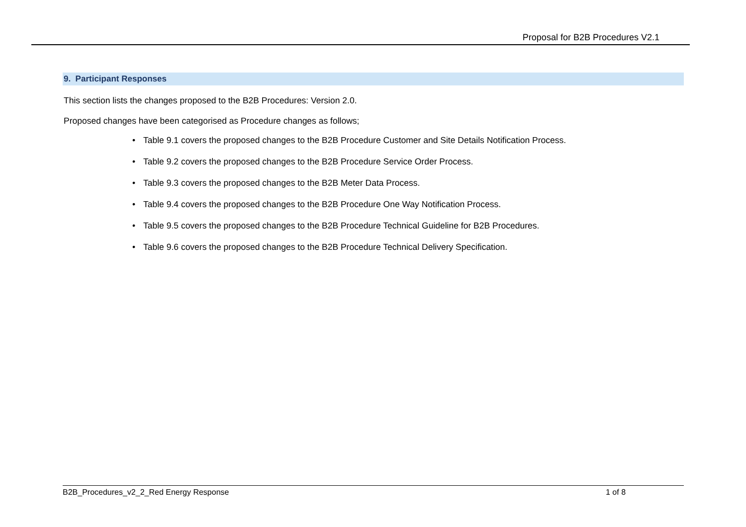Proposal for B2B Procedures V2.1
9. Participant Responses
This section lists the changes proposed to the B2B Procedures: Version 2.0.
Proposed changes have been categorised as Procedure changes as follows;
• Table 9.1 covers the proposed changes to the B2B Procedure Customer and Site Details Notification Process.
• Table 9.2 covers the proposed changes to the B2B Procedure Service Order Process.
• Table 9.3 covers the proposed changes to the B2B Meter Data Process.
• Table 9.4 covers the proposed changes to the B2B Procedure One Way Notification Process.
• Table 9.5 covers the proposed changes to the B2B Procedure Technical Guideline for B2B Procedures.
• Table 9.6 covers the proposed changes to the B2B Procedure Technical Delivery Specification.
B2B_Procedures_v2_2_Red Energy Response 1 of 8